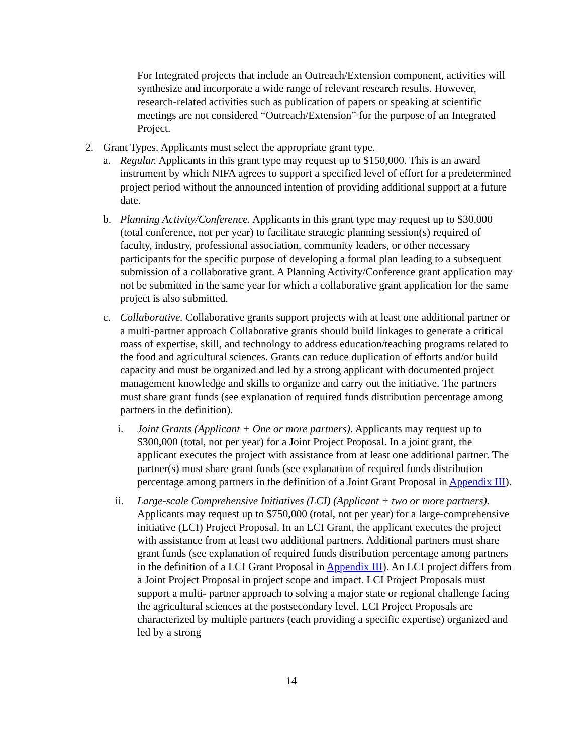For Integrated projects that include an Outreach/Extension component, activities will synthesize and incorporate a wide range of relevant research results. However, research-related activities such as publication of papers or speaking at scientific meetings are not considered “Outreach/Extension” for the purpose of an Integrated Project.
2. Grant Types. Applicants must select the appropriate grant type.
a. Regular. Applicants in this grant type may request up to $150,000. This is an award instrument by which NIFA agrees to support a specified level of effort for a predetermined project period without the announced intention of providing additional support at a future date.
b. Planning Activity/Conference. Applicants in this grant type may request up to $30,000 (total conference, not per year) to facilitate strategic planning session(s) required of faculty, industry, professional association, community leaders, or other necessary participants for the specific purpose of developing a formal plan leading to a subsequent submission of a collaborative grant. A Planning Activity/Conference grant application may not be submitted in the same year for which a collaborative grant application for the same project is also submitted.
c. Collaborative. Collaborative grants support projects with at least one additional partner or a multi-partner approach Collaborative grants should build linkages to generate a critical mass of expertise, skill, and technology to address education/teaching programs related to the food and agricultural sciences. Grants can reduce duplication of efforts and/or build capacity and must be organized and led by a strong applicant with documented project management knowledge and skills to organize and carry out the initiative. The partners must share grant funds (see explanation of required funds distribution percentage among partners in the definition).
i. Joint Grants (Applicant + One or more partners). Applicants may request up to $300,000 (total, not per year) for a Joint Project Proposal. In a joint grant, the applicant executes the project with assistance from at least one additional partner. The partner(s) must share grant funds (see explanation of required funds distribution percentage among partners in the definition of a Joint Grant Proposal in Appendix III).
ii. Large-scale Comprehensive Initiatives (LCI) (Applicant + two or more partners). Applicants may request up to $750,000 (total, not per year) for a large-comprehensive initiative (LCI) Project Proposal. In an LCI Grant, the applicant executes the project with assistance from at least two additional partners. Additional partners must share grant funds (see explanation of required funds distribution percentage among partners in the definition of a LCI Grant Proposal in Appendix III). An LCI project differs from a Joint Project Proposal in project scope and impact. LCI Project Proposals must support a multi- partner approach to solving a major state or regional challenge facing the agricultural sciences at the postsecondary level. LCI Project Proposals are characterized by multiple partners (each providing a specific expertise) organized and led by a strong
14